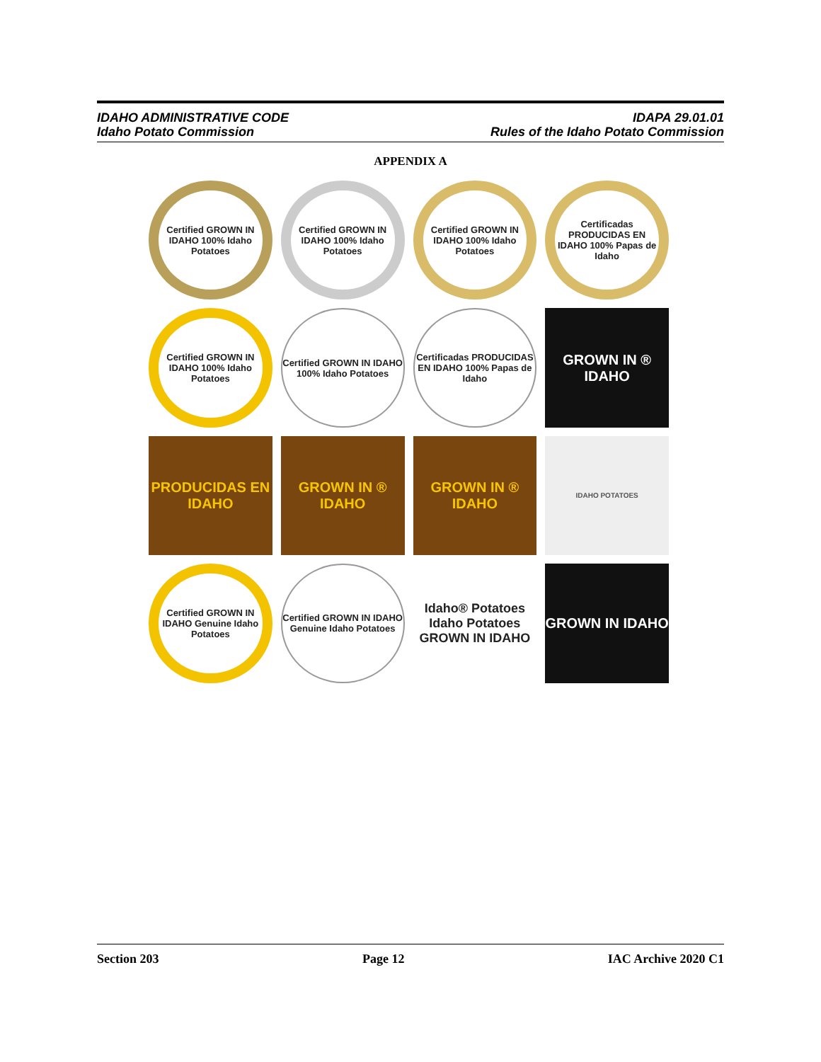IDAHO ADMINISTRATIVE CODE
Idaho Potato Commission
IDAPA 29.01.01
Rules of the Idaho Potato Commission
APPENDIX A
Certified GROWN IN IDAHO 100% Idaho Potatoes
Certified GROWN IN IDAHO 100% Idaho Potatoes
Certified GROWN IN IDAHO 100% Idaho Potatoes
Certificadas PRODUCIDAS EN IDAHO 100% Papas de Idaho
Certified GROWN IN IDAHO 100% Idaho Potatoes
Certified GROWN IN IDAHO 100% Idaho Potatoes
Certificadas PRODUCIDAS EN IDAHO 100% Papas de Idaho
GROWN IN ® IDAHO
PRODUCIDAS EN IDAHO
GROWN IN ® IDAHO
GROWN IN ® IDAHO
IDAHO POTATOES
Certified GROWN IN IDAHO Genuine Idaho Potatoes
Certified GROWN IN IDAHO Genuine Idaho Potatoes
Idaho® Potatoes
Idaho Potatoes GROWN IN IDAHO
GROWN IN IDAHO
Section 203 Page 12 IAC Archive 2020 C1